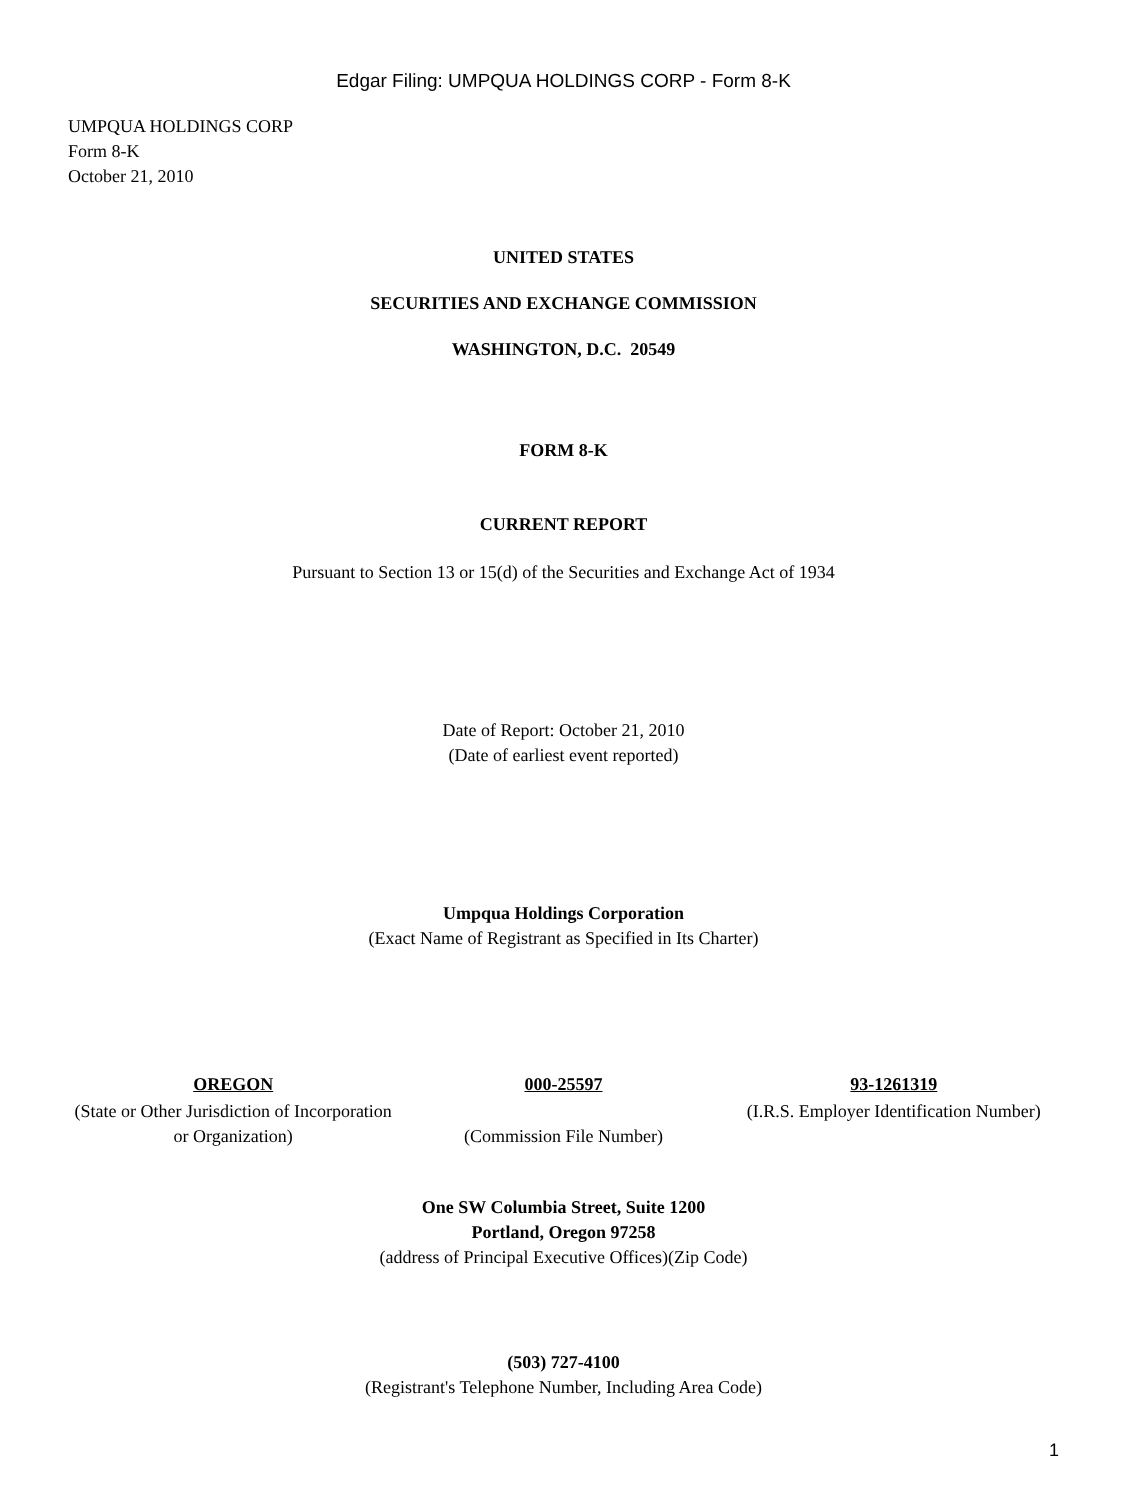Edgar Filing: UMPQUA HOLDINGS CORP - Form 8-K
UMPQUA HOLDINGS CORP
Form 8-K
October 21, 2010
UNITED STATES
SECURITIES AND EXCHANGE COMMISSION
WASHINGTON, D.C. 20549
FORM 8-K
CURRENT REPORT
Pursuant to Section 13 or 15(d) of the Securities and Exchange Act of 1934
Date of Report: October 21, 2010
(Date of earliest event reported)
Umpqua Holdings Corporation
(Exact Name of Registrant as Specified in Its Charter)
| OREGON | 000-25597 | 93-1261319 |
| (State or Other Jurisdiction of Incorporation or Organization) | (Commission File Number) | (I.R.S. Employer Identification Number) |
One SW Columbia Street, Suite 1200
Portland, Oregon 97258
(address of Principal Executive Offices)(Zip Code)
(503) 727-4100
(Registrant's Telephone Number, Including Area Code)
1